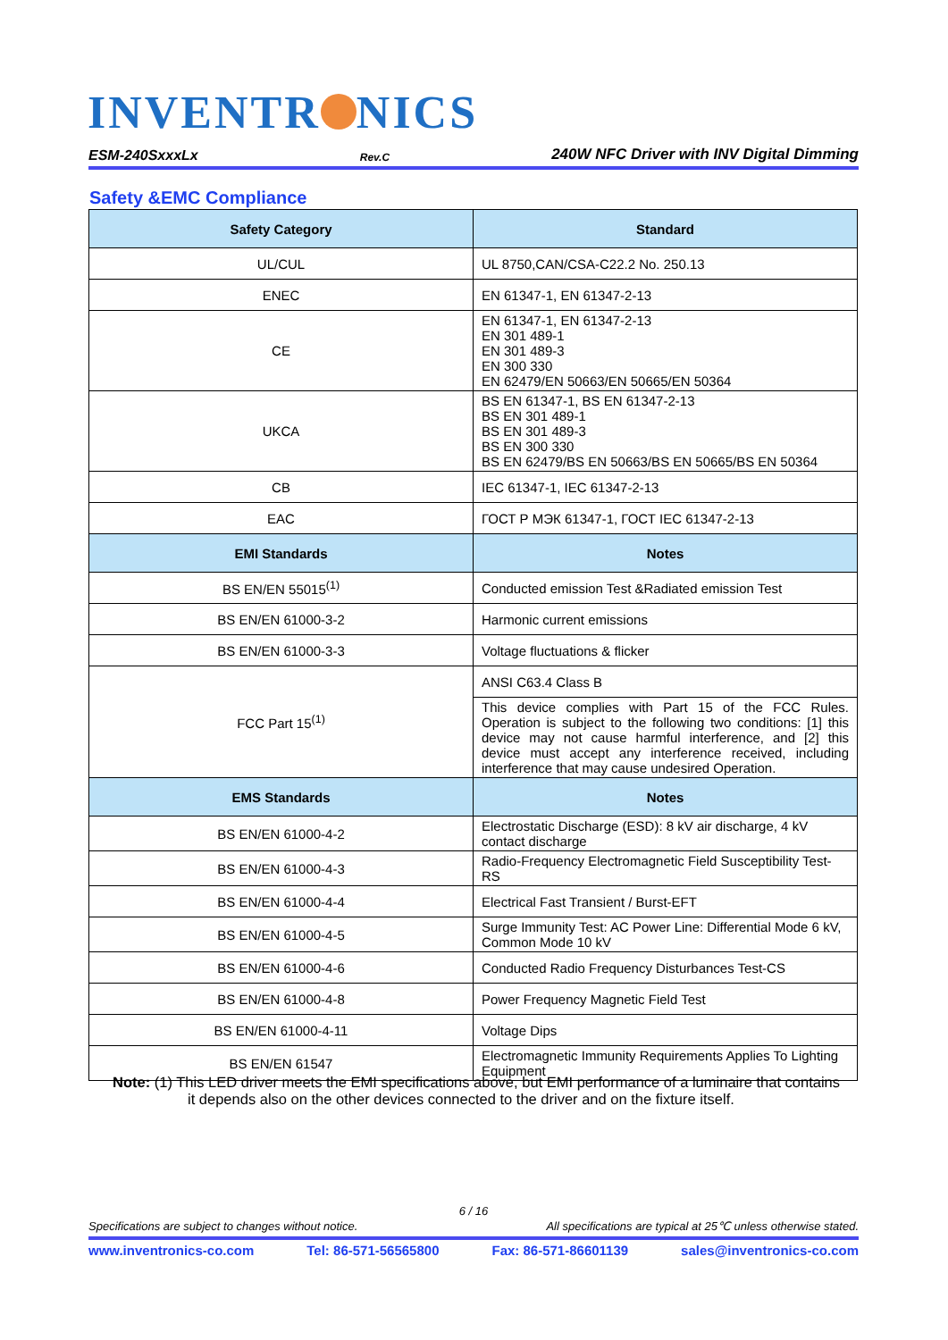INVENTR NICS
ESM-240SxxxLx Rev.C 240W NFC Driver with INV Digital Dimming
Safety &EMC Compliance
| Safety Category | Standard |
| --- | --- |
| UL/CUL | UL 8750,CAN/CSA-C22.2 No. 250.13 |
| ENEC | EN 61347-1, EN 61347-2-13 |
| CE | EN 61347-1, EN 61347-2-13 EN 301 489-1 EN 301 489-3 EN 300 330 EN 62479/EN 50663/EN 50665/EN 50364 |
| UKCA | BS EN 61347-1, BS EN 61347-2-13 BS EN 301 489-1 BS EN 301 489-3 BS EN 300 330 BS EN 62479/BS EN 50663/BS EN 50665/BS EN 50364 |
| CB | IEC 61347-1, IEC 61347-2-13 |
| EAC | ГОСТ Р МЭК 61347-1, ГОСТ IEC 61347-2-13 |
| EMI Standards | Notes |
| BS EN/EN 55015<sup>(1)</sup> | Conducted emission Test &Radiated emission Test |
| BS EN/EN 61000-3-2 | Harmonic current emissions |
| BS EN/EN 61000-3-3 | Voltage fluctuations & flicker |
| FCC Part 15<sup>(1)</sup> | ANSI C63.4 Class B |
| | This device complies with Part 15 of the FCC Rules. Operation is subject to the following two conditions: [1] this device may not cause harmful interference, and [2] this device must accept any interference received, including interference that may cause undesired Operation. |
| EMS Standards | Notes |
| BS EN/EN 61000-4-2 | Electrostatic Discharge (ESD): 8 kV air discharge, 4 kV contact discharge |
| BS EN/EN 61000-4-3 | Radio-Frequency Electromagnetic Field Susceptibility Test-RS |
| BS EN/EN 61000-4-4 | Electrical Fast Transient / Burst-EFT |
| BS EN/EN 61000-4-5 | Surge Immunity Test: AC Power Line: Differential Mode 6 kV, Common Mode 10 kV |
| BS EN/EN 61000-4-6 | Conducted Radio Frequency Disturbances Test-CS |
| BS EN/EN 61000-4-8 | Power Frequency Magnetic Field Test |
| BS EN/EN 61000-4-11 | Voltage Dips |
| BS EN/EN 61547 | Electromagnetic Immunity Requirements Applies To Lighting Equipment |
Note: (1) This LED driver meets the EMI specifications above, but EMI performance of a luminaire that contains
it depends also on the other devices connected to the driver and on the fixture itself.
6 / 16
Specifications are subject to changes without notice. All specifications are typical at 25℃ unless otherwise stated.
www.inventronics-co.com Tel: 86-571-56565800 Fax: 86-571-86601139 sales@inventronics-co.com